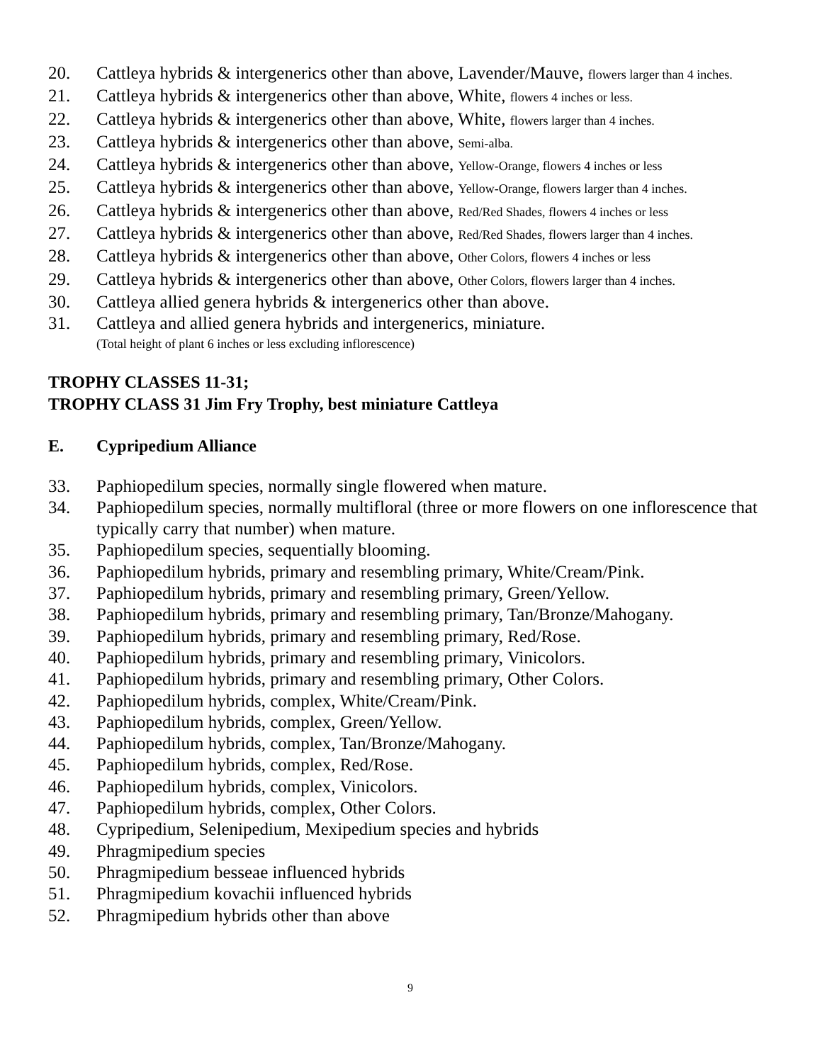20. Cattleya hybrids & intergenerics other than above, Lavender/Mauve, flowers larger than 4 inches.
21. Cattleya hybrids & intergenerics other than above, White, flowers 4 inches or less.
22. Cattleya hybrids & intergenerics other than above, White, flowers larger than 4 inches.
23. Cattleya hybrids & intergenerics other than above, Semi-alba.
24. Cattleya hybrids & intergenerics other than above, Yellow-Orange, flowers 4 inches or less
25. Cattleya hybrids & intergenerics other than above, Yellow-Orange, flowers larger than 4 inches.
26. Cattleya hybrids & intergenerics other than above, Red/Red Shades, flowers 4 inches or less
27. Cattleya hybrids & intergenerics other than above, Red/Red Shades, flowers larger than 4 inches.
28. Cattleya hybrids & intergenerics other than above, Other Colors, flowers 4 inches or less
29. Cattleya hybrids & intergenerics other than above, Other Colors, flowers larger than 4 inches.
30. Cattleya allied genera hybrids & intergenerics other than above.
31. Cattleya and allied genera hybrids and intergenerics, miniature.
(Total height of plant 6 inches or less excluding inflorescence)
TROPHY CLASSES 11-31;
TROPHY CLASS 31 Jim Fry Trophy, best miniature Cattleya
E. Cypripedium Alliance
33. Paphiopedilum species, normally single flowered when mature.
34. Paphiopedilum species, normally multifloral (three or more flowers on one inflorescence that typically carry that number) when mature.
35. Paphiopedilum species, sequentially blooming.
36. Paphiopedilum hybrids, primary and resembling primary, White/Cream/Pink.
37. Paphiopedilum hybrids, primary and resembling primary, Green/Yellow.
38. Paphiopedilum hybrids, primary and resembling primary, Tan/Bronze/Mahogany.
39. Paphiopedilum hybrids, primary and resembling primary, Red/Rose.
40. Paphiopedilum hybrids, primary and resembling primary, Vinicolors.
41. Paphiopedilum hybrids, primary and resembling primary, Other Colors.
42. Paphiopedilum hybrids, complex, White/Cream/Pink.
43. Paphiopedilum hybrids, complex, Green/Yellow.
44. Paphiopedilum hybrids, complex, Tan/Bronze/Mahogany.
45. Paphiopedilum hybrids, complex, Red/Rose.
46. Paphiopedilum hybrids, complex, Vinicolors.
47. Paphiopedilum hybrids, complex, Other Colors.
48. Cypripedium, Selenipedium, Mexipedium species and hybrids
49. Phragmipedium species
50. Phragmipedium besseae influenced hybrids
51. Phragmipedium kovachii influenced hybrids
52. Phragmipedium hybrids other than above
9